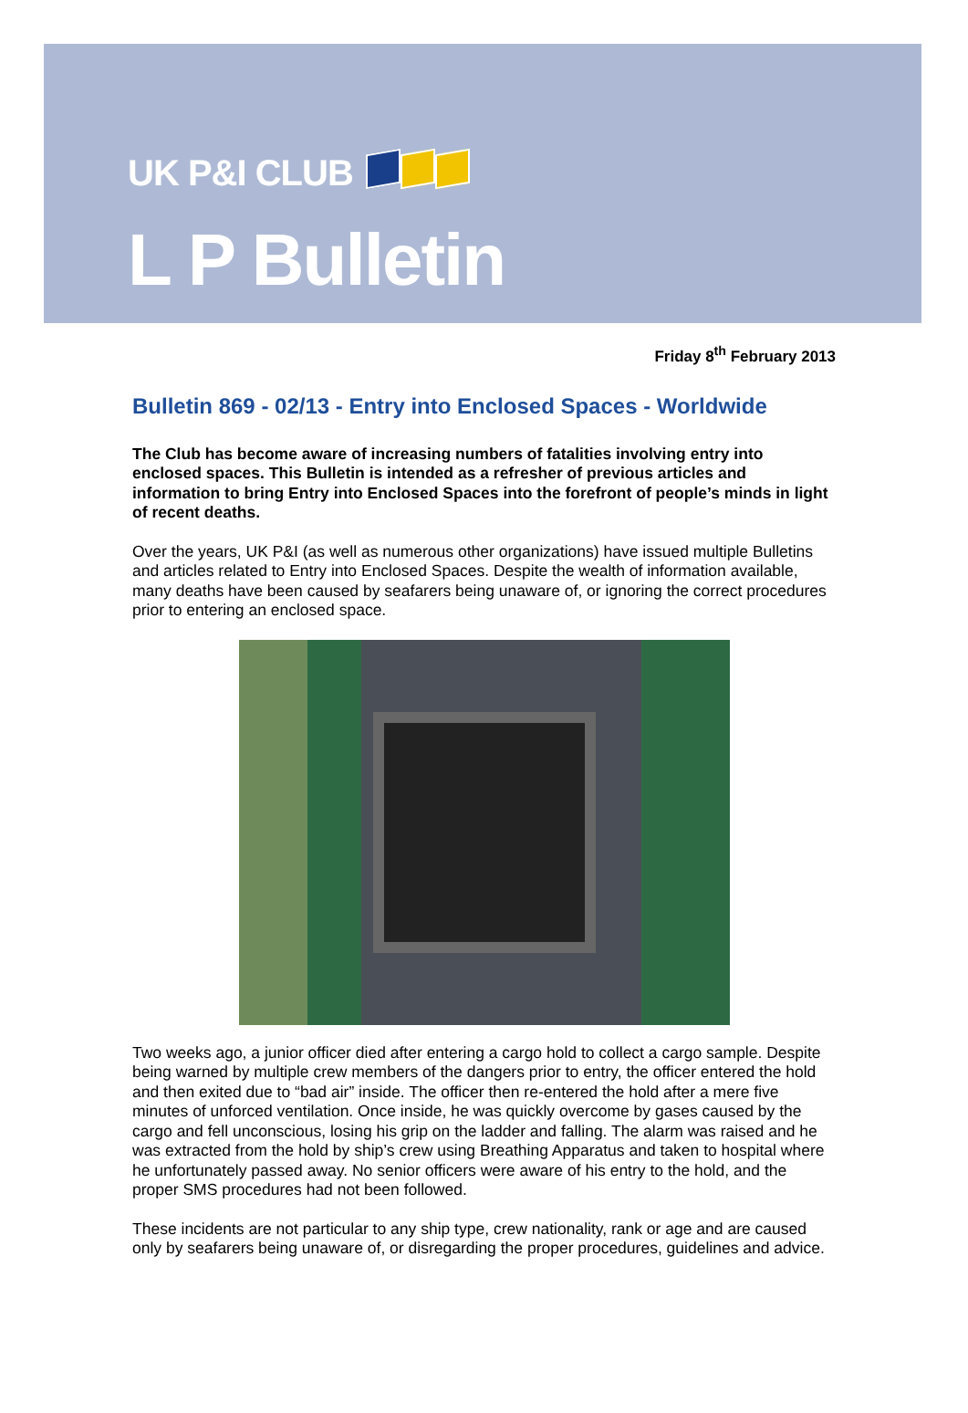UK P&I CLUB
L P Bulletin
Friday 8<sup>th</sup> February 2013
Bulletin 869 - 02/13 - Entry into Enclosed Spaces - Worldwide
The Club has become aware of increasing numbers of fatalities involving entry into enclosed spaces. This Bulletin is intended as a refresher of previous articles and information to bring Entry into Enclosed Spaces into the forefront of people’s minds in light of recent deaths.
Over the years, UK P&I (as well as numerous other organizations) have issued multiple Bulletins and articles related to Entry into Enclosed Spaces. Despite the wealth of information available, many deaths have been caused by seafarers being unaware of, or ignoring the correct procedures prior to entering an enclosed space.
Two weeks ago, a junior officer died after entering a cargo hold to collect a cargo sample. Despite being warned by multiple crew members of the dangers prior to entry, the officer entered the hold and then exited due to “bad air” inside. The officer then re-entered the hold after a mere five minutes of unforced ventilation. Once inside, he was quickly overcome by gases caused by the cargo and fell unconscious, losing his grip on the ladder and falling. The alarm was raised and he was extracted from the hold by ship’s crew using Breathing Apparatus and taken to hospital where he unfortunately passed away. No senior officers were aware of his entry to the hold, and the proper SMS procedures had not been followed.
These incidents are not particular to any ship type, crew nationality, rank or age and are caused only by seafarers being unaware of, or disregarding the proper procedures, guidelines and advice.